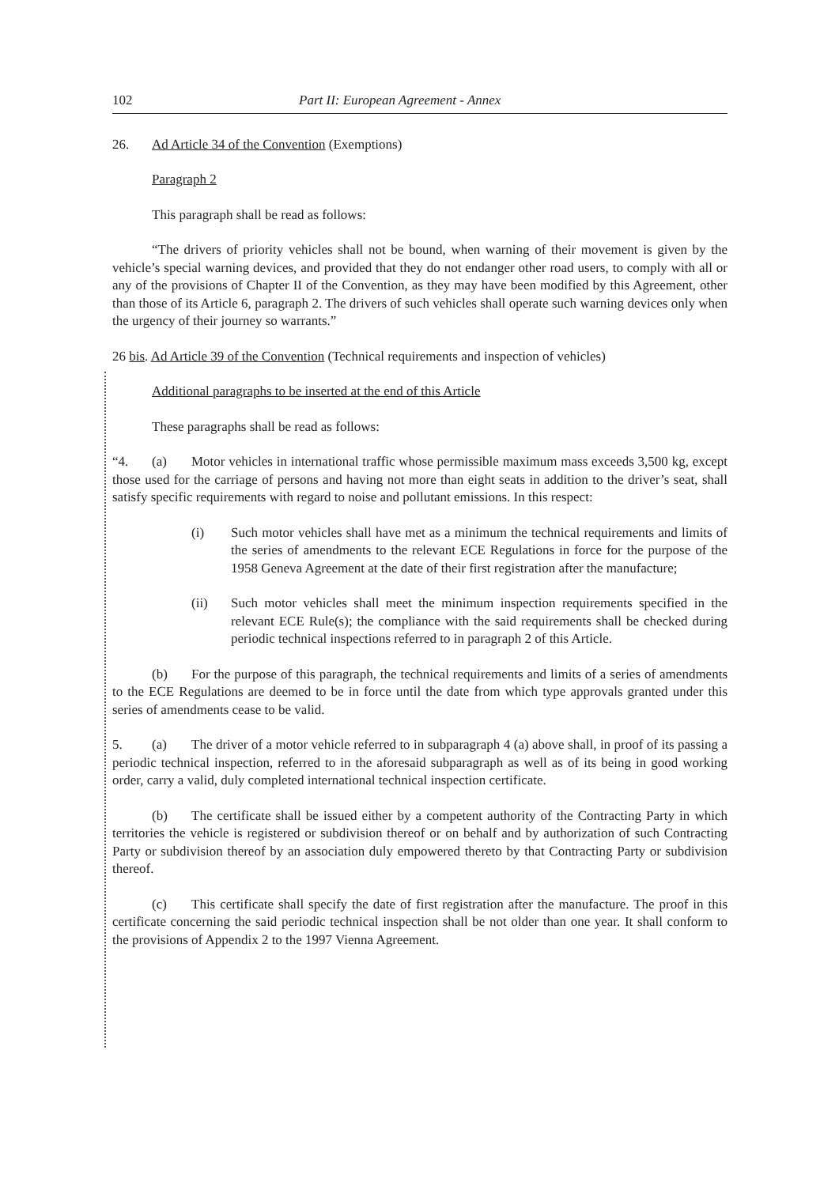102 Part II: European Agreement - Annex
26. Ad Article 34 of the Convention (Exemptions)
Paragraph 2
This paragraph shall be read as follows:
“The drivers of priority vehicles shall not be bound, when warning of their movement is given by the vehicle’s special warning devices, and provided that they do not endanger other road users, to comply with all or any of the provisions of Chapter II of the Convention, as they may have been modified by this Agreement, other than those of its Article 6, paragraph 2. The drivers of such vehicles shall operate such warning devices only when the urgency of their journey so warrants.”
26 bis. Ad Article 39 of the Convention (Technical requirements and inspection of vehicles)
Additional paragraphs to be inserted at the end of this Article
These paragraphs shall be read as follows:
“4. (a) Motor vehicles in international traffic whose permissible maximum mass exceeds 3,500 kg, except those used for the carriage of persons and having not more than eight seats in addition to the driver’s seat, shall satisfy specific requirements with regard to noise and pollutant emissions. In this respect:
(i) Such motor vehicles shall have met as a minimum the technical requirements and limits of the series of amendments to the relevant ECE Regulations in force for the purpose of the 1958 Geneva Agreement at the date of their first registration after the manufacture;
(ii) Such motor vehicles shall meet the minimum inspection requirements specified in the relevant ECE Rule(s); the compliance with the said requirements shall be checked during periodic technical inspections referred to in paragraph 2 of this Article.
(b) For the purpose of this paragraph, the technical requirements and limits of a series of amendments to the ECE Regulations are deemed to be in force until the date from which type approvals granted under this series of amendments cease to be valid.
5. (a) The driver of a motor vehicle referred to in subparagraph 4 (a) above shall, in proof of its passing a periodic technical inspection, referred to in the aforesaid subparagraph as well as of its being in good working order, carry a valid, duly completed international technical inspection certificate.
(b) The certificate shall be issued either by a competent authority of the Contracting Party in which territories the vehicle is registered or subdivision thereof or on behalf and by authorization of such Contracting Party or subdivision thereof by an association duly empowered thereto by that Contracting Party or subdivision thereof.
(c) This certificate shall specify the date of first registration after the manufacture. The proof in this certificate concerning the said periodic technical inspection shall be not older than one year. It shall conform to the provisions of Appendix 2 to the 1997 Vienna Agreement.